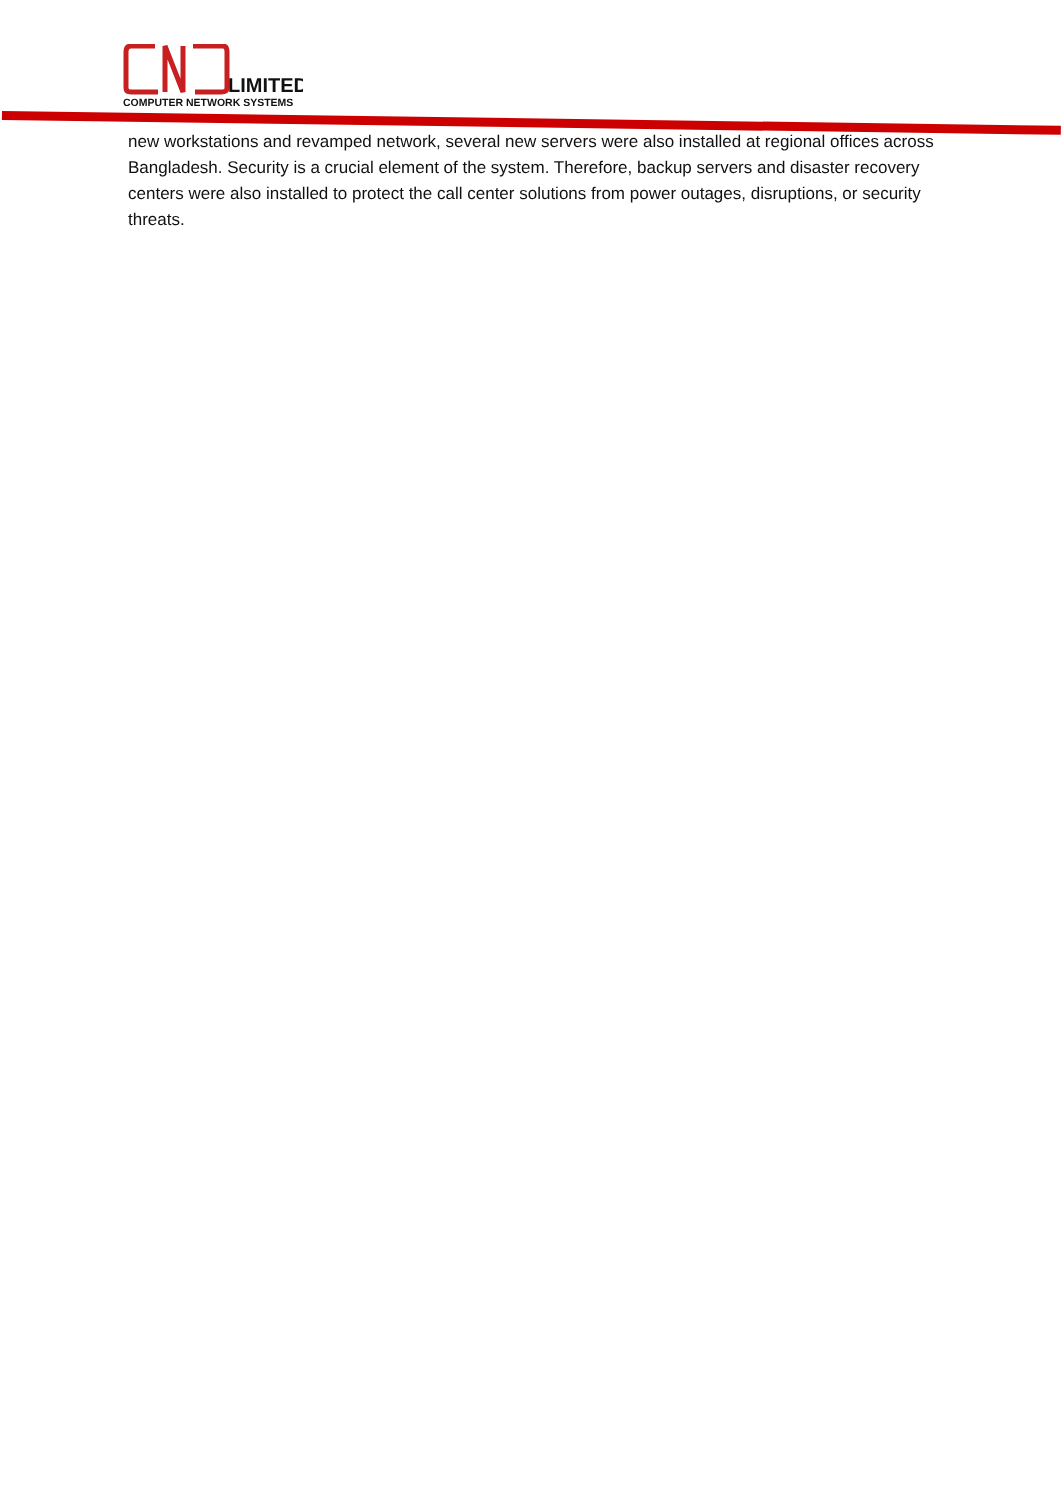LIMITED
COMPUTER NETWORK SYSTEMS
new workstations and revamped network, several new servers were also installed at regional offices across Bangladesh. Security is a crucial element of the system. Therefore, backup servers and disaster recovery centers were also installed to protect the call center solutions from power outages, disruptions, or security threats.